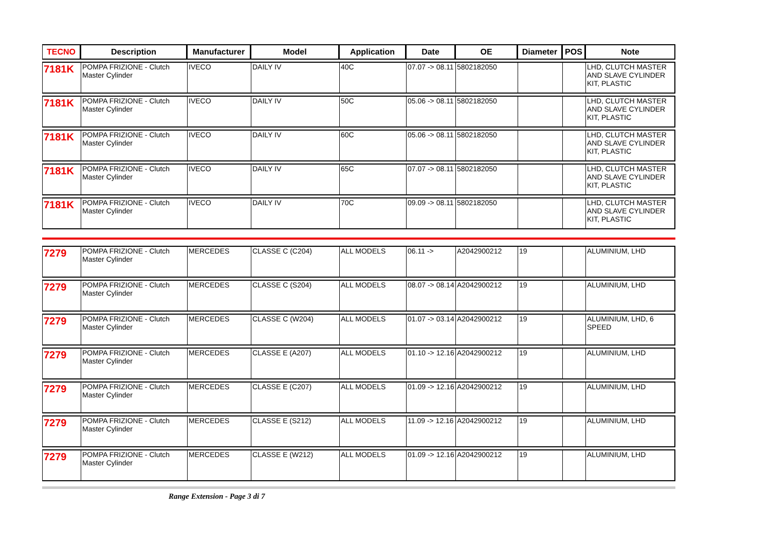| TECNO | Description | Manufacturer | Model | Application | Date | OE | Diameter | POS | Note |
| --- | --- | --- | --- | --- | --- | --- | --- | --- | --- |
| 7181K | POMPA FRIZIONE - Clutch Master Cylinder | IVECO | DAILY IV | 40C | 07.07 -> 08.11 | 5802182050 | | | LHD, CLUTCH MASTER AND SLAVE CYLINDER KIT, PLASTIC |
| 7181K | POMPA FRIZIONE - Clutch Master Cylinder | IVECO | DAILY IV | 50C | 05.06 -> 08.11 | 5802182050 | | | LHD, CLUTCH MASTER AND SLAVE CYLINDER KIT, PLASTIC |
| 7181K | POMPA FRIZIONE - Clutch Master Cylinder | IVECO | DAILY IV | 60C | 05.06 -> 08.11 | 5802182050 | | | LHD, CLUTCH MASTER AND SLAVE CYLINDER KIT, PLASTIC |
| 7181K | POMPA FRIZIONE - Clutch Master Cylinder | IVECO | DAILY IV | 65C | 07.07 -> 08.11 | 5802182050 | | | LHD, CLUTCH MASTER AND SLAVE CYLINDER KIT, PLASTIC |
| 7181K | POMPA FRIZIONE - Clutch Master Cylinder | IVECO | DAILY IV | 70C | 09.09 -> 08.11 | 5802182050 | | | LHD, CLUTCH MASTER AND SLAVE CYLINDER KIT, PLASTIC |
| 7279 | POMPA FRIZIONE - Clutch Master Cylinder | MERCEDES | CLASSE C (C204) | ALL MODELS | 06.11 -> | A2042900212 | 19 | | ALUMINIUM, LHD |
| 7279 | POMPA FRIZIONE - Clutch Master Cylinder | MERCEDES | CLASSE C (S204) | ALL MODELS | 08.07 -> 08.14 | A2042900212 | 19 | | ALUMINIUM, LHD |
| 7279 | POMPA FRIZIONE - Clutch Master Cylinder | MERCEDES | CLASSE C (W204) | ALL MODELS | 01.07 -> 03.14 | A2042900212 | 19 | | ALUMINIUM, LHD, 6 SPEED |
| 7279 | POMPA FRIZIONE - Clutch Master Cylinder | MERCEDES | CLASSE E (A207) | ALL MODELS | 01.10 -> 12.16 | A2042900212 | 19 | | ALUMINIUM, LHD |
| 7279 | POMPA FRIZIONE - Clutch Master Cylinder | MERCEDES | CLASSE E (C207) | ALL MODELS | 01.09 -> 12.16 | A2042900212 | 19 | | ALUMINIUM, LHD |
| 7279 | POMPA FRIZIONE - Clutch Master Cylinder | MERCEDES | CLASSE E (S212) | ALL MODELS | 11.09 -> 12.16 | A2042900212 | 19 | | ALUMINIUM, LHD |
| 7279 | POMPA FRIZIONE - Clutch Master Cylinder | MERCEDES | CLASSE E (W212) | ALL MODELS | 01.09 -> 12.16 | A2042900212 | 19 | | ALUMINIUM, LHD |
Range Extension - Page 3 di 7